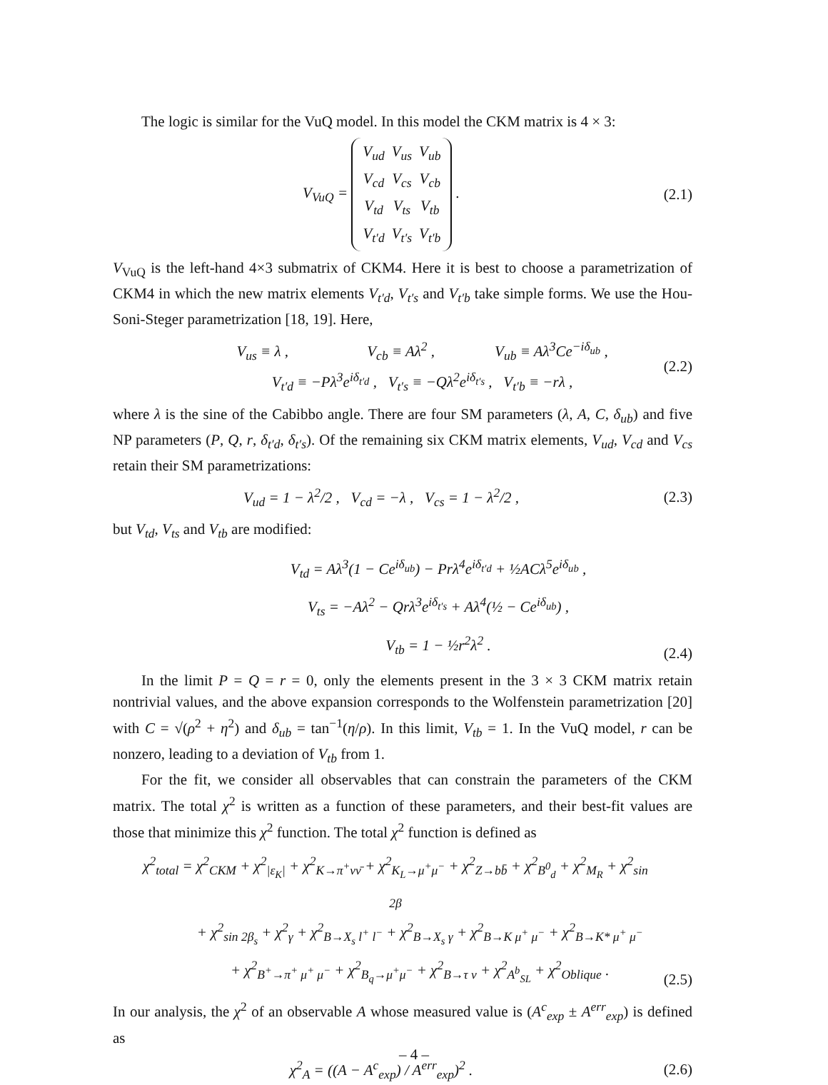The logic is similar for the VuQ model. In this model the CKM matrix is 4 × 3:
V<sub>VuQ</sub> =
| V<sub>ud</sub> | V<sub>us</sub> | V<sub>ub</sub> |
| V<sub>cd</sub> | V<sub>cs</sub> | V<sub>cb</sub> |
| V<sub>td</sub> | V<sub>ts</sub> | V<sub>tb</sub> |
| V<sub>t′d</sub> | V<sub>t′s</sub> | V<sub>t′b</sub> |
.
(2.1)
V<sub>VuQ</sub> is the left-hand 4×3 submatrix of CKM4. Here it is best to choose a parametrization of CKM4 in which the new matrix elements V<sub>t′d</sub>, V<sub>t′s</sub> and V<sub>t′b</sub> take simple forms. We use the Hou-Soni-Steger parametrization [18, 19]. Here,
V<sub>us</sub> ≡ λ , V<sub>cb</sub> ≡ Aλ<sup>2</sup> , V<sub>ub</sub> ≡ Aλ<sup>3</sup>Ce<sup>−iδ<sub>ub</sub></sup> ,
V<sub>t′d</sub> ≡ −Pλ<sup>3</sup>e<sup>iδ<sub>t′d</sub></sup> , V<sub>t′s</sub> ≡ −Qλ<sup>2</sup>e<sup>iδ<sub>t′s</sub></sup> , V<sub>t′b</sub> ≡ −rλ ,
(2.2)
where λ is the sine of the Cabibbo angle. There are four SM parameters (λ, A, C, δ<sub>ub</sub>) and five NP parameters (P, Q, r, δ<sub>t′d</sub>, δ<sub>t′s</sub>). Of the remaining six CKM matrix elements, V<sub>ud</sub>, V<sub>cd</sub> and V<sub>cs</sub> retain their SM parametrizations:
V<sub>ud</sub> = 1 − λ<sup>2</sup>/2 , V<sub>cd</sub> = −λ , V<sub>cs</sub> = 1 − λ<sup>2</sup>/2 ,
(2.3)
but V<sub>td</sub>, V<sub>ts</sub> and V<sub>tb</sub> are modified:
V<sub>td</sub> = Aλ<sup>3</sup>(1 − Ce<sup>iδ<sub>ub</sub></sup>) − Prλ<sup>4</sup>e<sup>iδ<sub>t′d</sub></sup> + ½ACλ<sup>5</sup>e<sup>iδ<sub>ub</sub></sup> ,
V<sub>ts</sub> = −Aλ<sup>2</sup> − Qrλ<sup>3</sup>e<sup>iδ<sub>t′s</sub></sup> + Aλ<sup>4</sup>(½ − Ce<sup>iδ<sub>ub</sub></sup>) ,
V<sub>tb</sub> = 1 − ½r<sup>2</sup>λ<sup>2</sup> .
(2.4)
In the limit P = Q = r = 0, only the elements present in the 3 × 3 CKM matrix retain nontrivial values, and the above expansion corresponds to the Wolfenstein parametrization [20] with C = √(ρ<sup>2</sup> + η<sup>2</sup>) and δ<sub>ub</sub> = tan<sup>−1</sup>(η/ρ). In this limit, V<sub>tb</sub> = 1. In the VuQ model, r can be nonzero, leading to a deviation of V<sub>tb</sub> from 1.
For the fit, we consider all observables that can constrain the parameters of the CKM matrix. The total χ<sup>2</sup> is written as a function of these parameters, and their best-fit values are those that minimize this χ<sup>2</sup> function. The total χ<sup>2</sup> function is defined as
χ<sup>2</sup><sub>total</sub> = χ<sup>2</sup><sub>CKM</sub> + χ<sup>2</sup><sub>|ε<sub>K</sub>|</sub> + χ<sup>2</sup><sub>K→π<sup>+</sup>νν̄</sub> + χ<sup>2</sup><sub>K<sub>L</sub>→μ<sup>+</sup>μ<sup>−</sup></sub> + χ<sup>2</sup><sub>Z→bb̄</sub> + χ<sup>2</sup><sub>B<sup>0</sup><sub>d</sub></sub> + χ<sup>2</sup><sub>M<sub>R</sub></sub> + χ<sup>2</sup><sub>sin 2β</sub>
+ χ<sup>2</sup><sub>sin 2β<sub>s</sub></sub> + χ<sup>2</sup><sub>γ</sub> + χ<sup>2</sup><sub>B→X<sub>s</sub> l<sup>+</sup> l<sup>−</sup></sub> + χ<sup>2</sup><sub>B→X<sub>s</sub> γ</sub> + χ<sup>2</sup><sub>B→K μ<sup>+</sup> μ<sup>−</sup></sub> + χ<sup>2</sup><sub>B→K* μ<sup>+</sup> μ<sup>−</sup></sub>
+ χ<sup>2</sup><sub>B<sup>+</sup>→π<sup>+</sup> μ<sup>+</sup> μ<sup>−</sup></sub> + χ<sup>2</sup><sub>B<sub>q</sub>→μ<sup>+</sup>μ<sup>−</sup></sub> + χ<sup>2</sup><sub>B→τ ν</sub> + χ<sup>2</sup><sub>A<sup>b</sup><sub>SL</sub></sub> + χ<sup>2</sup><sub>Oblique</sub> .
(2.5)
In our analysis, the χ<sup>2</sup> of an observable A whose measured value is (A<sup>c</sup><sub>exp</sub> ± A<sup>err</sup><sub>exp</sub>) is defined as
χ<sup>2</sup><sub>A</sub> = ((A − A<sup>c</sup><sub>exp</sub>) / A<sup>err</sup><sub>exp</sub>)<sup>2</sup> .
(2.6)
– 4 –